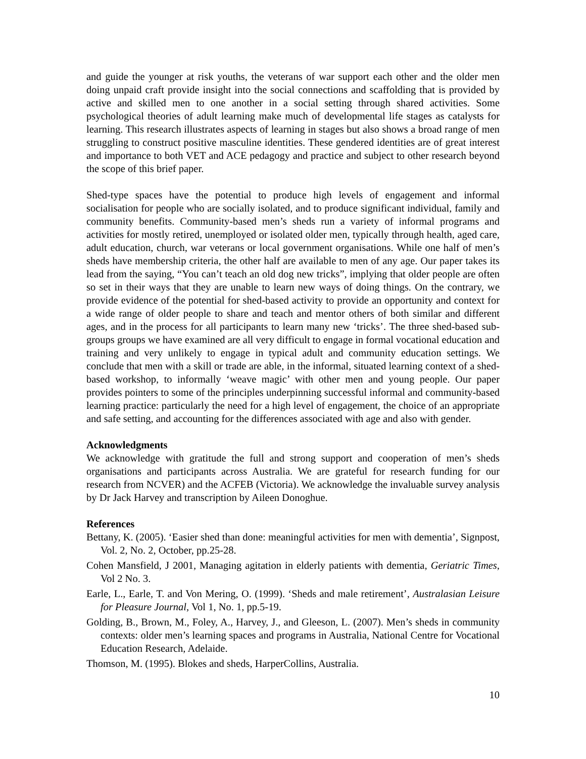and guide the younger at risk youths, the veterans of war support each other and the older men doing unpaid craft provide insight into the social connections and scaffolding that is provided by active and skilled men to one another in a social setting through shared activities. Some psychological theories of adult learning make much of developmental life stages as catalysts for learning. This research illustrates aspects of learning in stages but also shows a broad range of men struggling to construct positive masculine identities. These gendered identities are of great interest and importance to both VET and ACE pedagogy and practice and subject to other research beyond the scope of this brief paper.
Shed-type spaces have the potential to produce high levels of engagement and informal socialisation for people who are socially isolated, and to produce significant individual, family and community benefits. Community-based men’s sheds run a variety of informal programs and activities for mostly retired, unemployed or isolated older men, typically through health, aged care, adult education, church, war veterans or local government organisations. While one half of men’s sheds have membership criteria, the other half are available to men of any age. Our paper takes its lead from the saying, “You can’t teach an old dog new tricks”, implying that older people are often so set in their ways that they are unable to learn new ways of doing things. On the contrary, we provide evidence of the potential for shed-based activity to provide an opportunity and context for a wide range of older people to share and teach and mentor others of both similar and different ages, and in the process for all participants to learn many new ‘tricks’. The three shed-based sub-groups groups we have examined are all very difficult to engage in formal vocational education and training and very unlikely to engage in typical adult and community education settings. We conclude that men with a skill or trade are able, in the informal, situated learning context of a shed-based workshop, to informally ‘weave magic’ with other men and young people. Our paper provides pointers to some of the principles underpinning successful informal and community-based learning practice: particularly the need for a high level of engagement, the choice of an appropriate and safe setting, and accounting for the differences associated with age and also with gender.
Acknowledgments
We acknowledge with gratitude the full and strong support and cooperation of men’s sheds organisations and participants across Australia. We are grateful for research funding for our research from NCVER) and the ACFEB (Victoria). We acknowledge the invaluable survey analysis by Dr Jack Harvey and transcription by Aileen Donoghue.
References
Bettany, K. (2005). ‘Easier shed than done: meaningful activities for men with dementia’, Signpost, Vol. 2, No. 2, October, pp.25-28.
Cohen Mansfield, J 2001, Managing agitation in elderly patients with dementia, Geriatric Times, Vol 2 No. 3.
Earle, L., Earle, T. and Von Mering, O. (1999). ‘Sheds and male retirement’, Australasian Leisure for Pleasure Journal, Vol 1, No. 1, pp.5-19.
Golding, B., Brown, M., Foley, A., Harvey, J., and Gleeson, L. (2007). Men’s sheds in community contexts: older men’s learning spaces and programs in Australia, National Centre for Vocational Education Research, Adelaide.
Thomson, M. (1995). Blokes and sheds, HarperCollins, Australia.
10